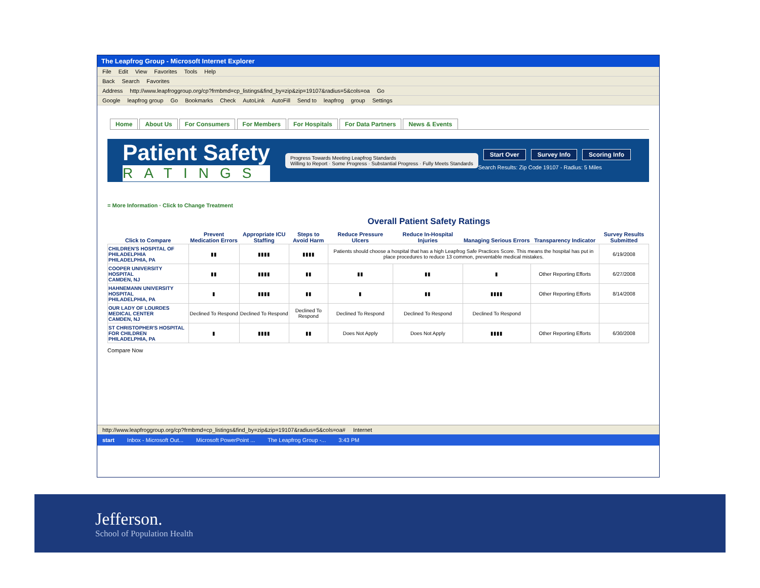The Leapfrog Group - Microsoft Internet Explorer
File Edit View Favorites Tools Help
Back Search Favorites
Address http://www.leapfroggroup.org/cp?frmbmd=cp_listings&find_by=zip&zip=19107&radius=5&cols=oa Go
Google leapfrog group Go Bookmarks Check AutoLink AutoFill Send to leapfrog group Settings
Home About Us For Consumers For Members For Hospitals For Data Partners News & Events
Patient Safety
RATINGS
Progress Towards Meeting Leapfrog Standards
Willing to Report · Some Progress · Substantial Progress · Fully Meets Standards
Start Over Survey Info Scoring Info
Search Results: Zip Code 19107 - Radius: 5 Miles
= More Information · Click to Change Treatment
Overall Patient Safety Ratings
| Click to Compare | Prevent Medication Errors | Appropriate ICU Staffing | Steps to Avoid Harm | Reduce Pressure Ulcers | Reduce In-Hospital Injuries | Managing Serious Errors | Transparency Indicator | Survey Results Submitted |
| --- | --- | --- | --- | --- | --- | --- | --- | --- |
| CHILDREN'S HOSPITAL OF PHILADELPHIA PHILADELPHIA, PA | ▮▮ | ▮▮▮▮ | ▮▮▮▮ | Patients should choose a hospital that has a high Leapfrog Safe Practices Score. This means the hospital has put in place procedures to reduce 13 common, preventable medical mistakes. | | | | 6/19/2008 |
| COOPER UNIVERSITY HOSPITAL CAMDEN, NJ | ▮▮ | ▮▮▮▮ | ▮▮ | ▮▮ | ▮▮ | ▮ | Other Reporting Efforts | 6/27/2008 |
| HAHNEMANN UNIVERSITY HOSPITAL PHILADELPHIA, PA | ▮ | ▮▮▮▮ | ▮▮ | ▮ | ▮▮ | ▮▮▮▮ | Other Reporting Efforts | 8/14/2008 |
| OUR LADY OF LOURDES MEDICAL CENTER CAMDEN, NJ | Declined To Respond | Declined To Respond | Declined To Respond | Declined To Respond | Declined To Respond | Declined To Respond | | |
| ST CHRISTOPHER'S HOSPITAL FOR CHILDREN PHILADELPHIA, PA | ▮ | ▮▮▮▮ | ▮▮ | Does Not Apply | Does Not Apply | ▮▮▮▮ | Other Reporting Efforts | 6/30/2008 |
Compare Now
http://www.leapfroggroup.org/cp?frmbmd=cp_listings&find_by=zip&zip=19107&radius=5&cols=oa# Internet
start Inbox - Microsoft Out... Microsoft PowerPoint ... The Leapfrog Group -... 3:43 PM
Jefferson.
School of Population Health